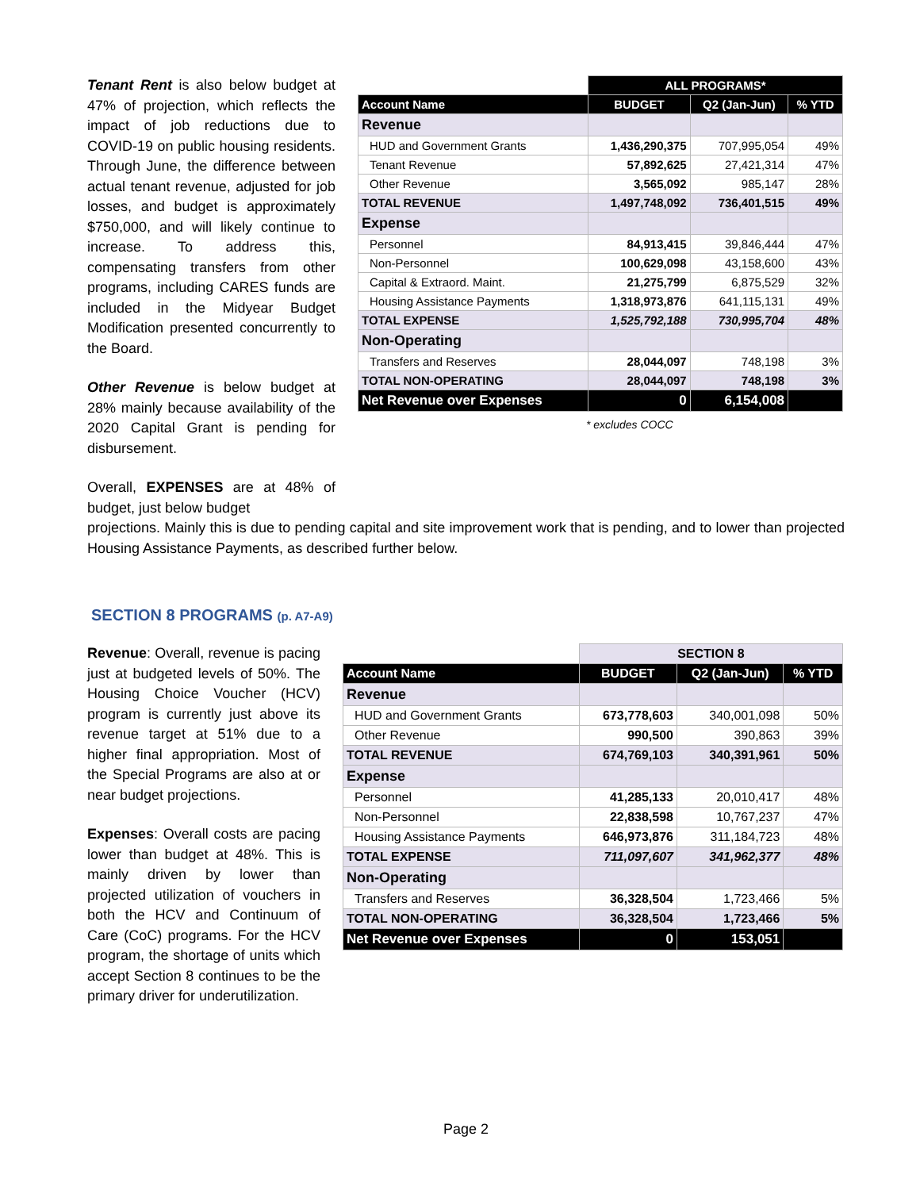Tenant Rent is also below budget at 47% of projection, which reflects the impact of job reductions due to COVID-19 on public housing residents. Through June, the difference between actual tenant revenue, adjusted for job losses, and budget is approximately $750,000, and will likely continue to increase. To address this, compensating transfers from other programs, including CARES funds are included in the Midyear Budget Modification presented concurrently to the Board.
Other Revenue is below budget at 28% mainly because availability of the 2020 Capital Grant is pending for disbursement.
Overall, EXPENSES are at 48% of budget, just below budget
| | ALL PROGRAMS* | | |
| Account Name | BUDGET | Q2 (Jan-Jun) | % YTD |
| Revenue | | | |
| HUD and Government Grants | 1,436,290,375 | 707,995,054 | 49% |
| Tenant Revenue | 57,892,625 | 27,421,314 | 47% |
| Other Revenue | 3,565,092 | 985,147 | 28% |
| TOTAL REVENUE | 1,497,748,092 | 736,401,515 | 49% |
| Expense | | | |
| Personnel | 84,913,415 | 39,846,444 | 47% |
| Non-Personnel | 100,629,098 | 43,158,600 | 43% |
| Capital & Extraord. Maint. | 21,275,799 | 6,875,529 | 32% |
| Housing Assistance Payments | 1,318,973,876 | 641,115,131 | 49% |
| TOTAL EXPENSE | 1,525,792,188 | 730,995,704 | 48% |
| Non-Operating | | | |
| Transfers and Reserves | 28,044,097 | 748,198 | 3% |
| TOTAL NON-OPERATING | 28,044,097 | 748,198 | 3% |
| Net Revenue over Expenses | 0 | 6,154,008 | |
* excludes COCC
projections. Mainly this is due to pending capital and site improvement work that is pending, and to lower than projected Housing Assistance Payments, as described further below.
SECTION 8 PROGRAMS (p. A7-A9)
Revenue: Overall, revenue is pacing just at budgeted levels of 50%. The Housing Choice Voucher (HCV) program is currently just above its revenue target at 51% due to a higher final appropriation. Most of the Special Programs are also at or near budget projections.
Expenses: Overall costs are pacing lower than budget at 48%. This is mainly driven by lower than projected utilization of vouchers in both the HCV and Continuum of Care (CoC) programs. For the HCV program, the shortage of units which accept Section 8 continues to be the primary driver for underutilization.
| | SECTION 8 | | |
| Account Name | BUDGET | Q2 (Jan-Jun) | % YTD |
| Revenue | | | |
| HUD and Government Grants | 673,778,603 | 340,001,098 | 50% |
| Other Revenue | 990,500 | 390,863 | 39% |
| TOTAL REVENUE | 674,769,103 | 340,391,961 | 50% |
| Expense | | | |
| Personnel | 41,285,133 | 20,010,417 | 48% |
| Non-Personnel | 22,838,598 | 10,767,237 | 47% |
| Housing Assistance Payments | 646,973,876 | 311,184,723 | 48% |
| TOTAL EXPENSE | 711,097,607 | 341,962,377 | 48% |
| Non-Operating | | | |
| Transfers and Reserves | 36,328,504 | 1,723,466 | 5% |
| TOTAL NON-OPERATING | 36,328,504 | 1,723,466 | 5% |
| Net Revenue over Expenses | 0 | 153,051 | |
Page 2